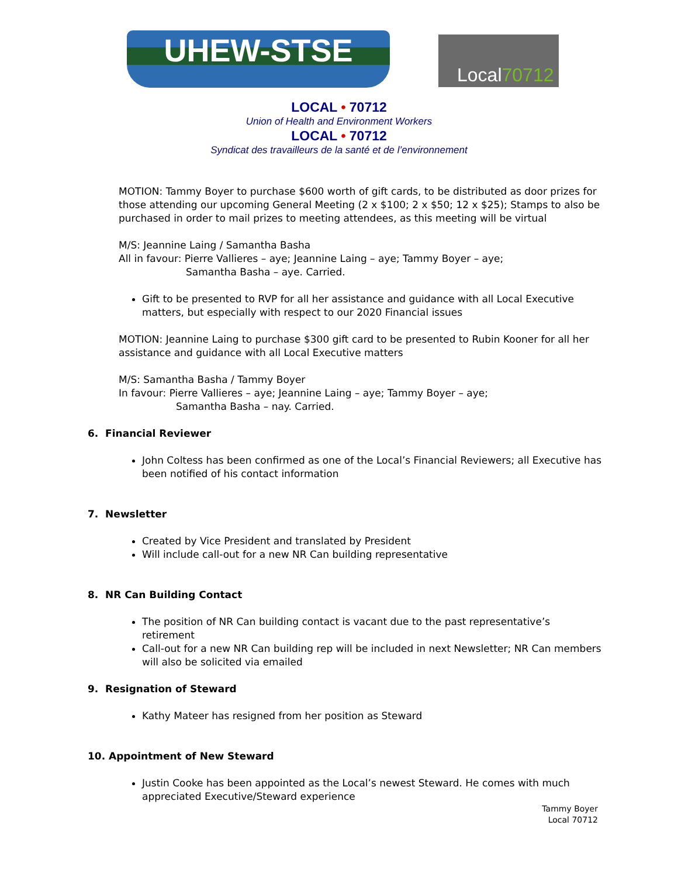UHEW-STSE Local70712
LOCAL • 70712
Union of Health and Environment Workers
LOCAL • 70712
Syndicat des travailleurs de la santé et de l’environnement
MOTION: Tammy Boyer to purchase $600 worth of gift cards, to be distributed as door prizes for those attending our upcoming General Meeting (2 x $100; 2 x $50; 12 x $25); Stamps to also be purchased in order to mail prizes to meeting attendees, as this meeting will be virtual
M/S: Jeannine Laing / Samantha Basha
All in favour: Pierre Vallieres – aye; Jeannine Laing – aye; Tammy Boyer – aye;
Samantha Basha – aye. Carried.
Gift to be presented to RVP for all her assistance and guidance with all Local Executive matters, but especially with respect to our 2020 Financial issues
MOTION: Jeannine Laing to purchase $300 gift card to be presented to Rubin Kooner for all her assistance and guidance with all Local Executive matters
M/S: Samantha Basha / Tammy Boyer
In favour: Pierre Vallieres – aye; Jeannine Laing – aye; Tammy Boyer – aye;
Samantha Basha – nay. Carried.
6. Financial Reviewer
John Coltess has been confirmed as one of the Local’s Financial Reviewers; all Executive has been notified of his contact information
7. Newsletter
Created by Vice President and translated by President
Will include call-out for a new NR Can building representative
8. NR Can Building Contact
The position of NR Can building contact is vacant due to the past representative’s retirement
Call-out for a new NR Can building rep will be included in next Newsletter; NR Can members will also be solicited via emailed
9. Resignation of Steward
Kathy Mateer has resigned from her position as Steward
10. Appointment of New Steward
Justin Cooke has been appointed as the Local’s newest Steward. He comes with much appreciated Executive/Steward experience
Tammy Boyer
Local 70712